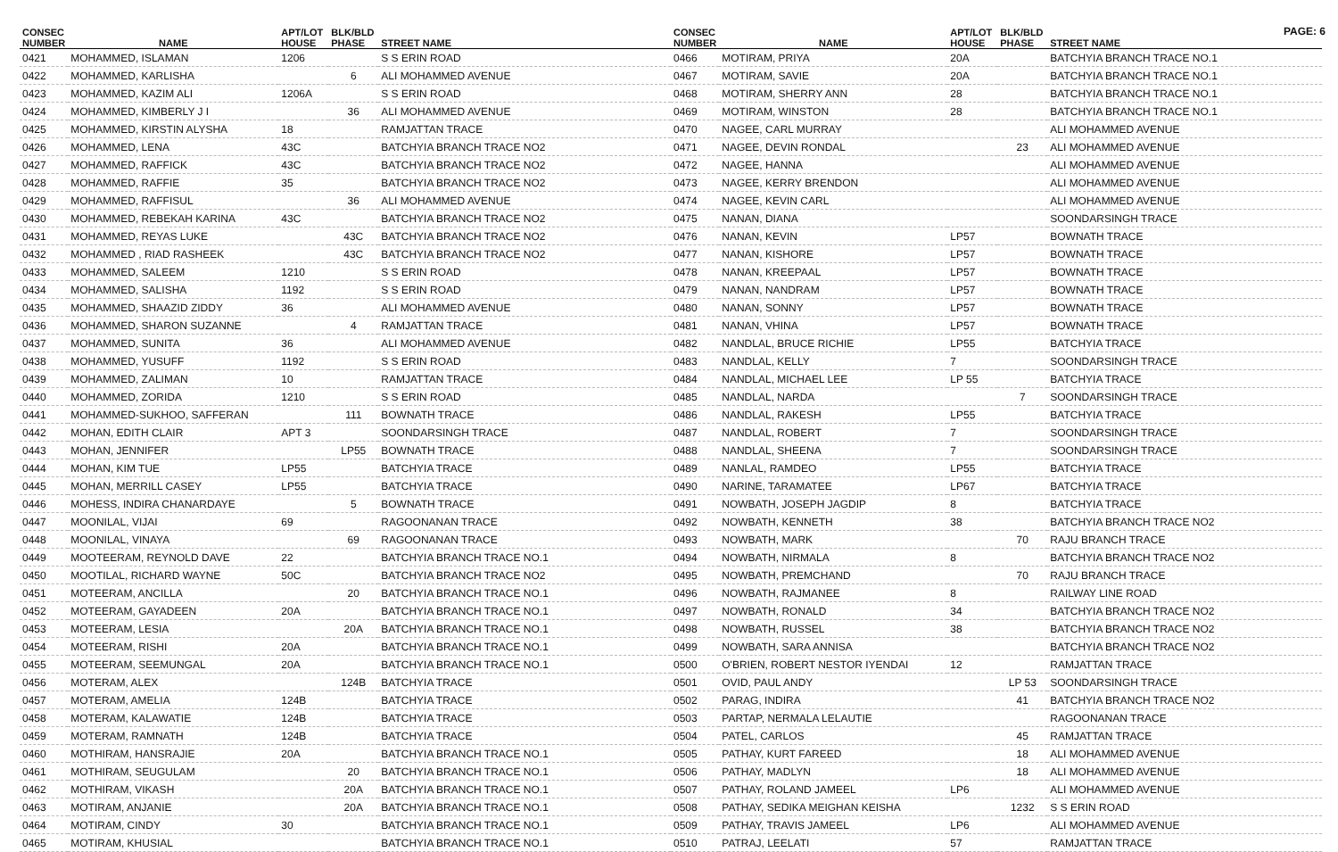PAGE: 6
| CONSEC NUMBER | NAME | APT/LOT HOUSE | BLK/BLD PHASE | STREET NAME |
| --- | --- | --- | --- | --- |
| 0421 | MOHAMMED, ISLAMAN | 1206 | | S S ERIN ROAD |
| 0422 | MOHAMMED, KARLISHA | | 6 | ALI MOHAMMED AVENUE |
| 0423 | MOHAMMED, KAZIM ALI | 1206A | | S S ERIN ROAD |
| 0424 | MOHAMMED, KIMBERLY J I | | 36 | ALI MOHAMMED AVENUE |
| 0425 | MOHAMMED, KIRSTIN ALYSHA | 18 | | RAMJATTAN TRACE |
| 0426 | MOHAMMED, LENA | 43C | | BATCHYIA BRANCH TRACE NO2 |
| 0427 | MOHAMMED, RAFFICK | 43C | | BATCHYIA BRANCH TRACE NO2 |
| 0428 | MOHAMMED, RAFFIE | 35 | | BATCHYIA BRANCH TRACE NO2 |
| 0429 | MOHAMMED, RAFFISUL | | 36 | ALI MOHAMMED AVENUE |
| 0430 | MOHAMMED, REBEKAH KARINA | 43C | | BATCHYIA BRANCH TRACE NO2 |
| 0431 | MOHAMMED, REYAS LUKE | | 43C | BATCHYIA BRANCH TRACE NO2 |
| 0432 | MOHAMMED , RIAD RASHEEK | | 43C | BATCHYIA BRANCH TRACE NO2 |
| 0433 | MOHAMMED, SALEEM | 1210 | | S S ERIN ROAD |
| 0434 | MOHAMMED, SALISHA | 1192 | | S S ERIN ROAD |
| 0435 | MOHAMMED, SHAAZID ZIDDY | 36 | | ALI MOHAMMED AVENUE |
| 0436 | MOHAMMED, SHARON SUZANNE | | 4 | RAMJATTAN TRACE |
| 0437 | MOHAMMED, SUNITA | 36 | | ALI MOHAMMED AVENUE |
| 0438 | MOHAMMED, YUSUFF | 1192 | | S S ERIN ROAD |
| 0439 | MOHAMMED, ZALIMAN | 10 | | RAMJATTAN TRACE |
| 0440 | MOHAMMED, ZORIDA | 1210 | | S S ERIN ROAD |
| 0441 | MOHAMMED-SUKHOO, SAFFERAN | | 111 | BOWNATH TRACE |
| 0442 | MOHAN, EDITH CLAIR | APT 3 | | SOONDARSINGH TRACE |
| 0443 | MOHAN, JENNIFER | | LP55 | BOWNATH TRACE |
| 0444 | MOHAN, KIM TUE | LP55 | | BATCHYIA TRACE |
| 0445 | MOHAN, MERRILL CASEY | LP55 | | BATCHYIA TRACE |
| 0446 | MOHESS, INDIRA CHANARDAYE | | 5 | BOWNATH TRACE |
| 0447 | MOONILAL, VIJAI | 69 | | RAGOONANAN TRACE |
| 0448 | MOONILAL, VINAYA | | 69 | RAGOONANAN TRACE |
| 0449 | MOOTEERAM, REYNOLD DAVE | 22 | | BATCHYIA BRANCH TRACE NO.1 |
| 0450 | MOOTILAL, RICHARD WAYNE | 50C | | BATCHYIA BRANCH TRACE NO2 |
| 0451 | MOTEERAM, ANCILLA | | 20 | BATCHYIA BRANCH TRACE NO.1 |
| 0452 | MOTEERAM, GAYADEEN | 20A | | BATCHYIA BRANCH TRACE NO.1 |
| 0453 | MOTEERAM, LESIA | | 20A | BATCHYIA BRANCH TRACE NO.1 |
| 0454 | MOTEERAM, RISHI | 20A | | BATCHYIA BRANCH TRACE NO.1 |
| 0455 | MOTEERAM, SEEMUNGAL | 20A | | BATCHYIA BRANCH TRACE NO.1 |
| 0456 | MOTERAM, ALEX | | 124B | BATCHYIA TRACE |
| 0457 | MOTERAM, AMELIA | 124B | | BATCHYIA TRACE |
| 0458 | MOTERAM, KALAWATIE | 124B | | BATCHYIA TRACE |
| 0459 | MOTERAM, RAMNATH | 124B | | BATCHYIA TRACE |
| 0460 | MOTHIRAM, HANSRAJIE | 20A | | BATCHYIA BRANCH TRACE NO.1 |
| 0461 | MOTHIRAM, SEUGULAM | | 20 | BATCHYIA BRANCH TRACE NO.1 |
| 0462 | MOTHIRAM, VIKASH | | 20A | BATCHYIA BRANCH TRACE NO.1 |
| 0463 | MOTIRAM, ANJANIE | | 20A | BATCHYIA BRANCH TRACE NO.1 |
| 0464 | MOTIRAM, CINDY | 30 | | BATCHYIA BRANCH TRACE NO.1 |
| 0465 | MOTIRAM, KHUSIAL | | | BATCHYIA BRANCH TRACE NO.1 |
| CONSEC NUMBER | NAME | APT/LOT HOUSE | BLK/BLD PHASE | STREET NAME |
| --- | --- | --- | --- | --- |
| 0466 | MOTIRAM, PRIYA | 20A | | BATCHYIA BRANCH TRACE NO.1 |
| 0467 | MOTIRAM, SAVIE | 20A | | BATCHYIA BRANCH TRACE NO.1 |
| 0468 | MOTIRAM, SHERRY ANN | 28 | | BATCHYIA BRANCH TRACE NO.1 |
| 0469 | MOTIRAM, WINSTON | 28 | | BATCHYIA BRANCH TRACE NO.1 |
| 0470 | NAGEE, CARL MURRAY | | | ALI MOHAMMED AVENUE |
| 0471 | NAGEE, DEVIN RONDAL | | 23 | ALI MOHAMMED AVENUE |
| 0472 | NAGEE, HANNA | | | ALI MOHAMMED AVENUE |
| 0473 | NAGEE, KERRY BRENDON | | | ALI MOHAMMED AVENUE |
| 0474 | NAGEE, KEVIN CARL | | | ALI MOHAMMED AVENUE |
| 0475 | NANAN, DIANA | | | SOONDARSINGH TRACE |
| 0476 | NANAN, KEVIN | LP57 | | BOWNATH TRACE |
| 0477 | NANAN, KISHORE | LP57 | | BOWNATH TRACE |
| 0478 | NANAN, KREEPAAL | LP57 | | BOWNATH TRACE |
| 0479 | NANAN, NANDRAM | LP57 | | BOWNATH TRACE |
| 0480 | NANAN, SONNY | LP57 | | BOWNATH TRACE |
| 0481 | NANAN, VHINA | LP57 | | BOWNATH TRACE |
| 0482 | NANDLAL, BRUCE RICHIE | LP55 | | BATCHYIA TRACE |
| 0483 | NANDLAL, KELLY | 7 | | SOONDARSINGH TRACE |
| 0484 | NANDLAL, MICHAEL LEE | LP 55 | | BATCHYIA TRACE |
| 0485 | NANDLAL, NARDA | | 7 | SOONDARSINGH TRACE |
| 0486 | NANDLAL, RAKESH | LP55 | | BATCHYIA TRACE |
| 0487 | NANDLAL, ROBERT | 7 | | SOONDARSINGH TRACE |
| 0488 | NANDLAL, SHEENA | 7 | | SOONDARSINGH TRACE |
| 0489 | NANLAL, RAMDEO | LP55 | | BATCHYIA TRACE |
| 0490 | NARINE, TARAMATEE | LP67 | | BATCHYIA TRACE |
| 0491 | NOWBATH, JOSEPH JAGDIP | 8 | | BATCHYIA TRACE |
| 0492 | NOWBATH, KENNETH | 38 | | BATCHYIA BRANCH TRACE NO2 |
| 0493 | NOWBATH, MARK | | 70 | RAJU BRANCH TRACE |
| 0494 | NOWBATH, NIRMALA | 8 | | BATCHYIA BRANCH TRACE NO2 |
| 0495 | NOWBATH, PREMCHAND | | 70 | RAJU BRANCH TRACE |
| 0496 | NOWBATH, RAJMANEE | 8 | | RAILWAY LINE ROAD |
| 0497 | NOWBATH, RONALD | 34 | | BATCHYIA BRANCH TRACE NO2 |
| 0498 | NOWBATH, RUSSEL | 38 | | BATCHYIA BRANCH TRACE NO2 |
| 0499 | NOWBATH, SARA ANNISA | | | BATCHYIA BRANCH TRACE NO2 |
| 0500 | O'BRIEN, ROBERT NESTOR IYENDAI | 12 | | RAMJATTAN TRACE |
| 0501 | OVID, PAUL ANDY | | LP 53 | SOONDARSINGH TRACE |
| 0502 | PARAG, INDIRA | | 41 | BATCHYIA BRANCH TRACE NO2 |
| 0503 | PARTAP, NERMALA LELAUTIE | | | RAGOONANAN TRACE |
| 0504 | PATEL, CARLOS | | 45 | RAMJATTAN TRACE |
| 0505 | PATHAY, KURT FAREED | | 18 | ALI MOHAMMED AVENUE |
| 0506 | PATHAY, MADLYN | | 18 | ALI MOHAMMED AVENUE |
| 0507 | PATHAY, ROLAND JAMEEL | LP6 | | ALI MOHAMMED AVENUE |
| 0508 | PATHAY, SEDIKA MEIGHAN KEISHA | | 1232 | S S ERIN ROAD |
| 0509 | PATHAY, TRAVIS JAMEEL | LP6 | | ALI MOHAMMED AVENUE |
| 0510 | PATRAJ, LEELATI | 57 | | RAMJATTAN TRACE |